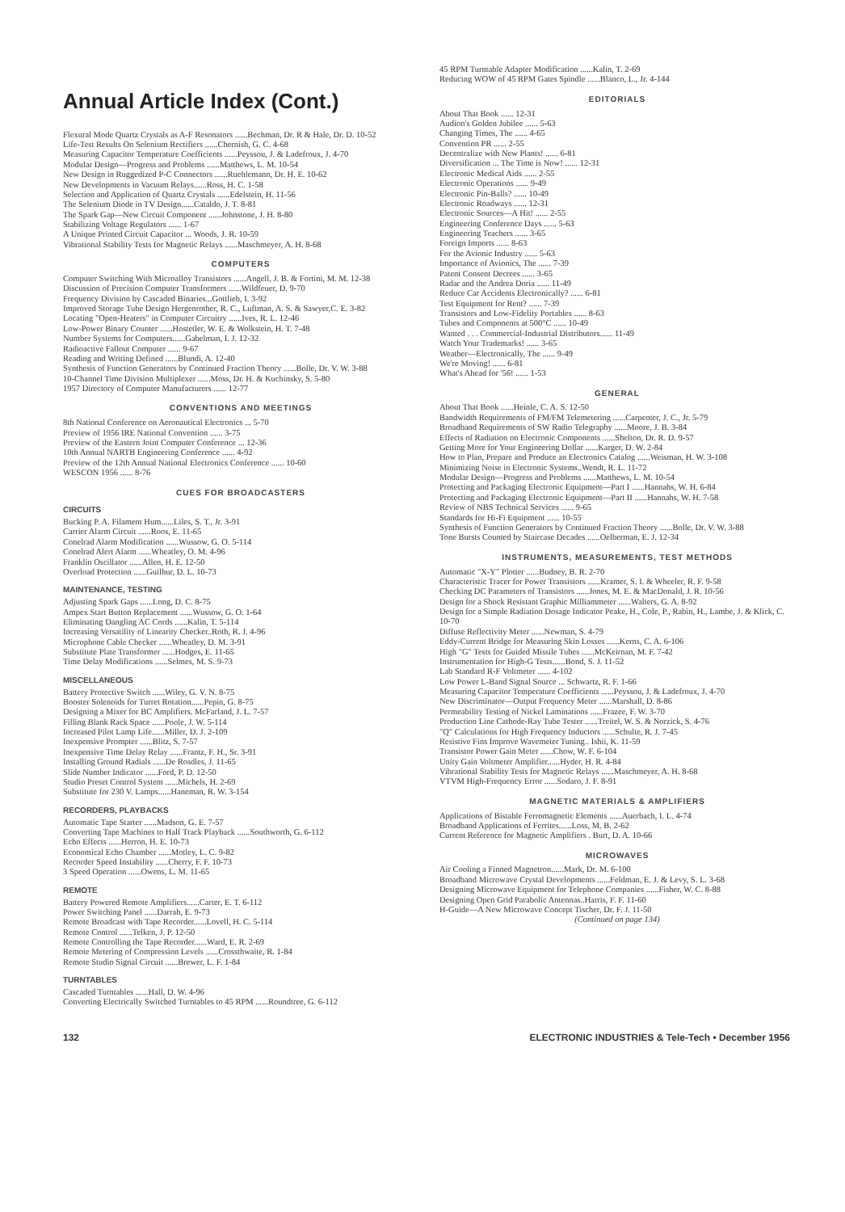Annual Article Index (Cont.)
Flexural Mode Quartz Crystals as A-F Resonators ......Bechman, Dr. R & Hale, Dr. D. 10-52
Life-Test Results On Selenium Rectifiers ......Chernish, G. C. 4-68
Measuring Capacitor Temperature Coefficients ......Peyssou, J. & Ladefroux, J. 4-70
Modular Design—Progress and Problems ......Matthews, L. M. 10-54
New Design in Ruggedized P-C Connectors ......Ruehlemann, Dr. H. E. 10-62
New Developments in Vacuum Relays......Ross, H. C. 1-58
Selection and Application of Quartz Crystals ......Edelstein, H. 11-56
The Selenium Diode in TV Design......Cataldo, J. T. 8-81
The Spark Gap—New Circuit Component ......Johnstone, J. H. 8-80
Stabilizing Voltage Regulators ...... 1-67
A Unique Printed Circuit Capacitor ... Woods, J. R. 10-59
Vibrational Stability Tests for Magnetic Relays ......Maschmeyer, A. H. 8-68
COMPUTERS
Computer Switching With Microalloy Transistors ......Angell, J. B. & Fortini, M. M. 12-38
Discussion of Precision Computer Transformers ......Wildfeuer, D. 9-70
Frequency Division by Cascaded Binaries...Gottlieb, I. 3-92
Improved Storage Tube Design Hergenrother, R. C., Luftman, A. S. & Sawyer,C. E. 3-82
Locating "Open-Heaters" in Computer Circuitry ......Ives, R. L. 12-46
Low-Power Binary Counter ......Hostetler, W. E. & Wolkstein, H. T. 7-48
Number Systems for Computers......Gabelman, I. J. 12-32
Radioactive Fallout Computer ...... 9-67
Reading and Writing Defined ......Blundi, A. 12-40
Synthesis of Function Generators by Continued Fraction Theory ......Bolle, Dr. V. W. 3-88
10-Channel Time Division Multiplexer ......Moss, Dr. H. & Kuchinsky, S. 5-80
1957 Directory of Computer Manufacturers ...... 12-77
CONVENTIONS AND MEETINGS
8th National Conference on Aeronautical Electronics ... 5-70
Preview of 1956 IRE National Convention ...... 3-75
Preview of the Eastern Joint Computer Conference ... 12-36
10th Annual NARTB Engineering Conference ...... 4-92
Preview of the 12th Annual National Electronics Conference ...... 10-60
WESCON 1956 ...... 8-76
CUES FOR BROADCASTERS
CIRCUITS
Bucking P. A. Filament Hum......Liles, S. T., Jr. 3-91
Carrier Alarm Circuit ......Roos, E. 11-65
Conelrad Alarm Modification ......Wussow, G. O. 5-114
Conelrad Alert Alarm ......Wheatley, O. M. 4-96
Franklin Oscillator ......Allen, H. E. 12-50
Overload Protection ......Guilhur, D. L. 10-73
MAINTENANCE, TESTING
Adjusting Spark Gaps ......Long, D. C. 8-75
Ampex Start Button Replacement ......Wussow, G. O. 1-64
Eliminating Dangling AC Cords ......Kalin, T. 5-114
Increasing Versatility of Linearity Checker..Roth, R. J. 4-96
Microphone Cable Checker ......Wheatley, D. M. 3-91
Substitute Plate Transformer ......Hodges, E. 11-65
Time Delay Modifications ......Selmes, M. S. 9-73
MISCELLANEOUS
Battery Protective Switch ......Wiley, G. V. N. 8-75
Booster Solenoids for Turret Rotation......Pepin, G. 8-75
Designing a Mixer for BC Amplifiers. McFarland, J. L. 7-57
Filling Blank Rack Space ......Poole, J. W. 5-114
Increased Pilot Lamp Life......Miller, D. J. 2-109
Inexpensive Prompter ......Blitz, S. 7-57
Inexpensive Time Delay Relay ......Frantz, F. H., Sr. 3-91
Installing Ground Radials ......De Rosdles, J. 11-65
Slide Number Indicator ......Ford, P. D. 12-50
Studio Preset Control System ......Michels, H. 2-69
Substitute for 230 V. Lamps......Haneman, R. W. 3-154
RECORDERS, PLAYBACKS
Automatic Tape Starter ......Madson, G. E. 7-57
Converting Tape Machines to Half Track Playback ......Southworth, G. 6-112
Echo Effects ......Herron, H. E. 10-73
Economical Echo Chamber ......Motley, L. C. 9-82
Recorder Speed Instability ......Cherry, F. F. 10-73
3 Speed Operation ......Owens, L. M. 11-65
REMOTE
Battery Powered Remote Amplifiers......Carter, E. T. 6-112
Power Switching Panel ......Darrah, E. 9-73
Remote Broadcast with Tape Recorder......Lovell, H. C. 5-114
Remote Control ......Telken, J. P. 12-50
Remote Controlling the Tape Recorder......Ward, E. R. 2-69
Remote Metering of Compression Levels ......Crossthwaite, R. 1-84
Remote Studio Signal Circuit ......Brewer, L. F. 1-84
TURNTABLES
Cascaded Turntables ......Hall, D. W. 4-96
Converting Electrically Switched Turntables to 45 RPM ......Roundtree, G. 6-112
45 RPM Turntable Adapter Modification ......Kalin, T. 2-69
Reducing WOW of 45 RPM Gates Spindle ......Blanco, L., Jr. 4-144
EDITORIALS
About That Book ...... 12-31
Audion's Golden Jubilee ...... 5-63
Changing Times, The ...... 4-65
Convention PR ...... 2-55
Decentralize with New Plants! ...... 6-81
Diversification ... The Time is Now! ...... 12-31
Electronic Medical Aids ...... 2-55
Electronic Operations ...... 9-49
Electronic Pin-Balls? ...... 10-49
Electronic Roadways ...... 12-31
Electronic Sources—A Hit! ...... 2-55
Engineering Conference Days ...... 5-63
Engineering Teachers ...... 3-65
Foreign Imports ...... 8-63
For the Avionic Industry ...... 5-63
Importance of Avionics, The ...... 7-39
Patent Consent Decrees ...... 3-65
Radar and the Andrea Doria ...... 11-49
Reduce Car Accidents Electronically? ...... 6-81
Test Equipment for Rent? ...... 7-39
Transistors and Low-Fidelity Portables ...... 8-63
Tubes and Components at 500°C ...... 10-49
Wanted . . . Commercial-Industrial Distributors...... 11-49
Watch Your Trademarks! ...... 3-65
Weather—Electronically, The ...... 9-49
We're Moving! ...... 6-81
What's Ahead for '56! ...... 1-53
GENERAL
About That Book ......Heinle, C. A. S. 12-50
Bandwidth Requirements of FM/FM Telemetering ......Carpenter, J. C., Jr. 5-79
Broadband Requirements of SW Radio Telegraphy ......Moore, J. B. 3-84
Effects of Radiation on Electronic Components ......Shelton, Dr. R. D. 9-57
Getting More for Your Engineering Dollar ......Karger, D. W. 2-84
How to Plan, Prepare and Produce an Electronics Catalog ......Weisman, H. W. 3-108
Minimizing Noise in Electronic Systems..Wendt, R. L. 11-72
Modular Design—Progress and Problems ......Matthews, L. M. 10-54
Protecting and Packaging Electronic Equipment—Part I ......Hannahs, W. H. 6-84
Protecting and Packaging Electronic Equipment—Part II ......Hannahs, W. H. 7-58
Review of NBS Technical Services ...... 9-65
Standards for Hi-Fi Equipment ...... 10-55
Synthesis of Function Generators by Continued Fraction Theory ......Bolle, Dr. V. W. 3-88
Tone Bursts Counted by Staircase Decades ......Oelberman, E. J. 12-34
INSTRUMENTS, MEASUREMENTS, TEST METHODS
Automatic "X-Y" Plotter ......Budney, B. R. 2-70
Characteristic Tracer for Power Transistors ......Kramer, S. I. & Wheeler, R. F. 9-58
Checking DC Parameters of Transistors ......Jones, M. E. & MacDonald, J. R. 10-56
Design for a Shock Resistant Graphic Milliammeter ......Walters, G. A. 8-92
Design for a Simple Radiation Dosage Indicator Peake, H., Cole, P., Rabin, H., Lambe, J. & Klick, C. 10-70
Diffuse Reflectivity Meter ......Newman, S. 4-79
Eddy-Current Bridge for Measuring Skin Losses ......Kerns, C. A. 6-106
High "G" Tests for Guided Missile Tubes ......McKeirnan, M. F. 7-42
Instrumentation for High-G Tests......Bond, S. J. 11-52
Lab Standard R-F Voltmeter ...... 4-102
Low Power L-Band Signal Source ... Schwartz, R. F. 1-66
Measuring Capacitor Temperature Coefficients ......Peyssou, J. & Ladefroux, J. 4-70
New Discriminator—Output Frequency Meter ......Marshall, D. 8-86
Permeability Testing of Nickel Laminations ......Frazee, F. W. 3-70
Production Line Cathode-Ray Tube Tester ......Treitel, W. S. & Norzick, S. 4-76
"Q" Calculations for High Frequency Inductors ......Schulte, R. J. 7-45
Resistive Fins Improve Wavemeter Tuning.. Ishii, K. 11-59
Transistor Power Gain Meter ......Chow, W. F. 6-104
Unity Gain Voltmeter Amplifier......Hyder, H. R. 4-84
Vibrational Stability Tests for Magnetic Relays ......Maschmeyer, A. H. 8-68
VTVM High-Frequency Error ......Sodaro, J. F. 8-91
MAGNETIC MATERIALS & AMPLIFIERS
Applications of Bistable Ferromagnetic Elements ......Auerbach, I. L. 4-74
Broadband Applications of Ferrites......Loss, M. B. 2-62
Current Reference for Magnetic Amplifiers . Burt, D. A. 10-66
MICROWAVES
Air Cooling a Finned Magnetron......Mark, Dr. M. 6-100
Broadband Microwave Crystal Developments ......Feldman, E. J. & Levy, S. L. 3-68
Designing Microwave Equipment for Telephone Companies ......Fisher, W. C. 8-88
Designing Open Grid Parabolic Antennas..Harris, F. F. 11-60
H-Guide—A New Microwave Concept Tischer, Dr. F. J. 11-50
(Continued on page 134)
132 ELECTRONIC INDUSTRIES & Tele-Tech • December 1956